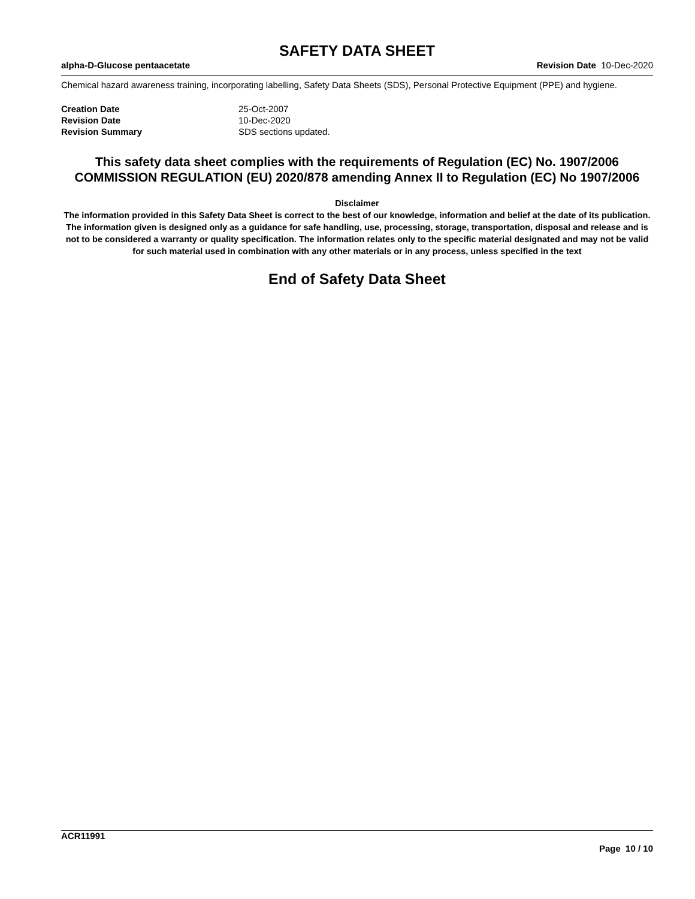SAFETY DATA SHEET
alpha-D-Glucose pentaacetate Revision Date 10-Dec-2020
Chemical hazard awareness training, incorporating labelling, Safety Data Sheets (SDS), Personal Protective Equipment (PPE) and hygiene.
Creation Date 25-Oct-2007
Revision Date 10-Dec-2020
Revision Summary SDS sections updated.
This safety data sheet complies with the requirements of Regulation (EC) No. 1907/2006
COMMISSION REGULATION (EU) 2020/878 amending Annex II to Regulation (EC) No 1907/2006
Disclaimer
The information provided in this Safety Data Sheet is correct to the best of our knowledge, information and belief at the date of its publication. The information given is designed only as a guidance for safe handling, use, processing, storage, transportation, disposal and release and is not to be considered a warranty or quality specification. The information relates only to the specific material designated and may not be valid for such material used in combination with any other materials or in any process, unless specified in the text
End of Safety Data Sheet
ACR11991
Page 10 / 10